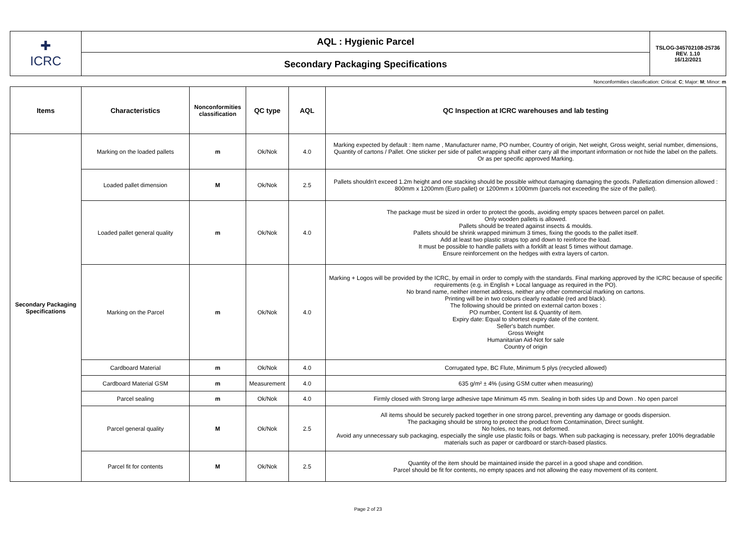| ✚ ICRC | AQL : Hygienic Parcel | TSLOG-345702108-25736 REV. 1.10 16/12/2021 |
| | Secondary Packaging Specifications | |
Nonconformities classification: Critical: C; Major: M; Minor: m
| Items | Characteristics | Nonconformities classification | QC type | AQL | QC Inspection at ICRC warehouses and lab testing |
| --- | --- | --- | --- | --- | --- |
| Secondary Packaging Specifications | Marking on the loaded pallets | m | Ok/Nok | 4.0 | Marking expected by default : Item name , Manufacturer name, PO number, Country of origin, Net weight, Gross weight, serial number, dimensions, Quantity of cartons / Pallet. One sticker per side of pallet.wrapping shall either carry all the important information or not hide the label on the pallets. Or as per specific approved Marking. |
| | Loaded pallet dimension | M | Ok/Nok | 2.5 | Pallets shouldn't exceed 1.2m height and one stacking should be possible without damaging damaging the goods. Palletization dimension allowed : 800mm x 1200mm (Euro pallet) or 1200mm x 1000mm (parcels not exceeding the size of the pallet). |
| | Loaded pallet general quality | m | Ok/Nok | 4.0 | The package must be sized in order to protect the goods, avoiding empty spaces between parcel on pallet. Only wooden pallets is allowed. Pallets should be treated against insects & moulds. Pallets should be shrink wrapped minimum 3 times, fixing the goods to the pallet itself. Add at least two plastic straps top and down to reinforce the load. It must be possible to handle pallets with a forklift at least 5 times without damage. Ensure reinforcement on the hedges with extra layers of carton. |
| | Marking on the Parcel | m | Ok/Nok | 4.0 | Marking + Logos will be provided by the ICRC, by email in order to comply with the standards. Final marking approved by the ICRC because of specific requirements (e.g. in English + Local language as required in the PO). No brand name, neither internet address, neither any other commercial marking on cartons. Printing will be in two colours clearly readable (red and black). The following should be printed on external carton boxes : PO number, Content list & Quantity of item. Expiry date: Equal to shortest expiry date of the content. Seller's batch number. Gross Weight Humanitarian Aid-Not for sale Country of origin |
| | Cardboard Material | m | Ok/Nok | 4.0 | Corrugated type, BC Flute, Minimum 5 plys (recycled allowed) |
| | Cardboard Material GSM | m | Measurement | 4.0 | 635 g/m² ± 4% (using GSM cutter when measuring) |
| | Parcel sealing | m | Ok/Nok | 4.0 | Firmly closed with Strong large adhesive tape Minimum 45 mm. Sealing in both sides Up and Down . No open parcel |
| | Parcel general quality | M | Ok/Nok | 2.5 | All items should be securely packed together in one strong parcel, preventing any damage or goods dispersion. The packaging should be strong to protect the product from Contamination, Direct sunlight. No holes, no tears, not deformed. Avoid any unnecessary sub packaging, especially the single use plastic foils or bags. When sub packaging is necessary, prefer 100% degradable materials such as paper or cardboard or starch-based plastics. |
| | Parcel fit for contents | M | Ok/Nok | 2.5 | Quantity of the item should be maintained inside the parcel in a good shape and condition. Parcel should be fit for contents, no empty spaces and not allowing the easy movement of its content. |
Page 2 of 23